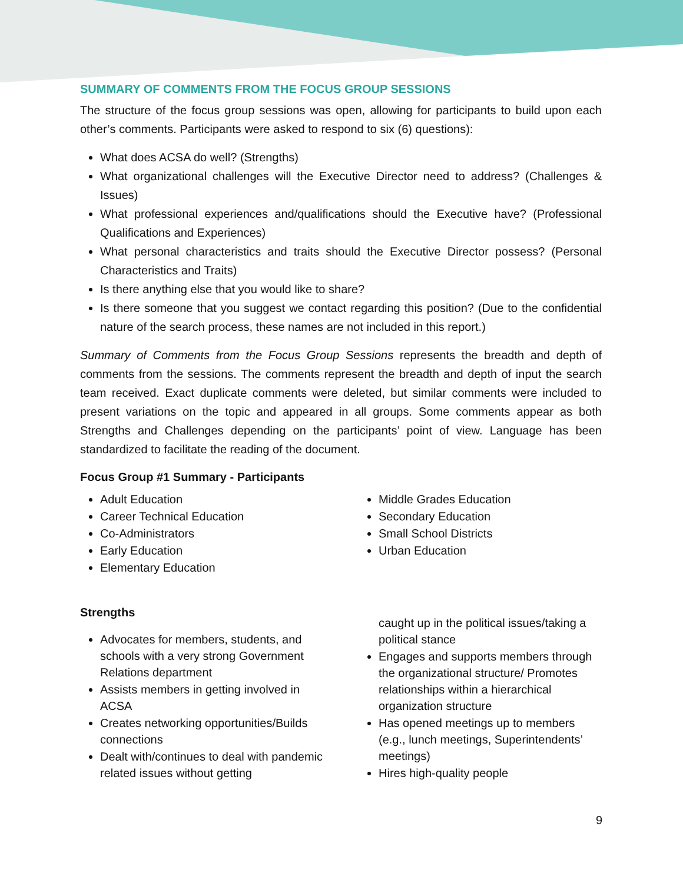SUMMARY OF COMMENTS FROM THE FOCUS GROUP SESSIONS
The structure of the focus group sessions was open, allowing for participants to build upon each other’s comments. Participants were asked to respond to six (6) questions):
What does ACSA do well? (Strengths)
What organizational challenges will the Executive Director need to address? (Challenges & Issues)
What professional experiences and/qualifications should the Executive have? (Professional Qualifications and Experiences)
What personal characteristics and traits should the Executive Director possess? (Personal Characteristics and Traits)
Is there anything else that you would like to share?
Is there someone that you suggest we contact regarding this position? (Due to the confidential nature of the search process, these names are not included in this report.)
Summary of Comments from the Focus Group Sessions represents the breadth and depth of comments from the sessions. The comments represent the breadth and depth of input the search team received. Exact duplicate comments were deleted, but similar comments were included to present variations on the topic and appeared in all groups. Some comments appear as both Strengths and Challenges depending on the participants’ point of view. Language has been standardized to facilitate the reading of the document.
Focus Group #1 Summary - Participants
Adult Education
Career Technical Education
Co-Administrators
Early Education
Elementary Education
Middle Grades Education
Secondary Education
Small School Districts
Urban Education
Strengths
Advocates for members, students, and schools with a very strong Government Relations department
Assists members in getting involved in ACSA
Creates networking opportunities/Builds connections
Dealt with/continues to deal with pandemic related issues without getting
caught up in the political issues/taking a political stance
Engages and supports members through the organizational structure/ Promotes relationships within a hierarchical organization structure
Has opened meetings up to members (e.g., lunch meetings, Superintendents’ meetings)
Hires high-quality people
9